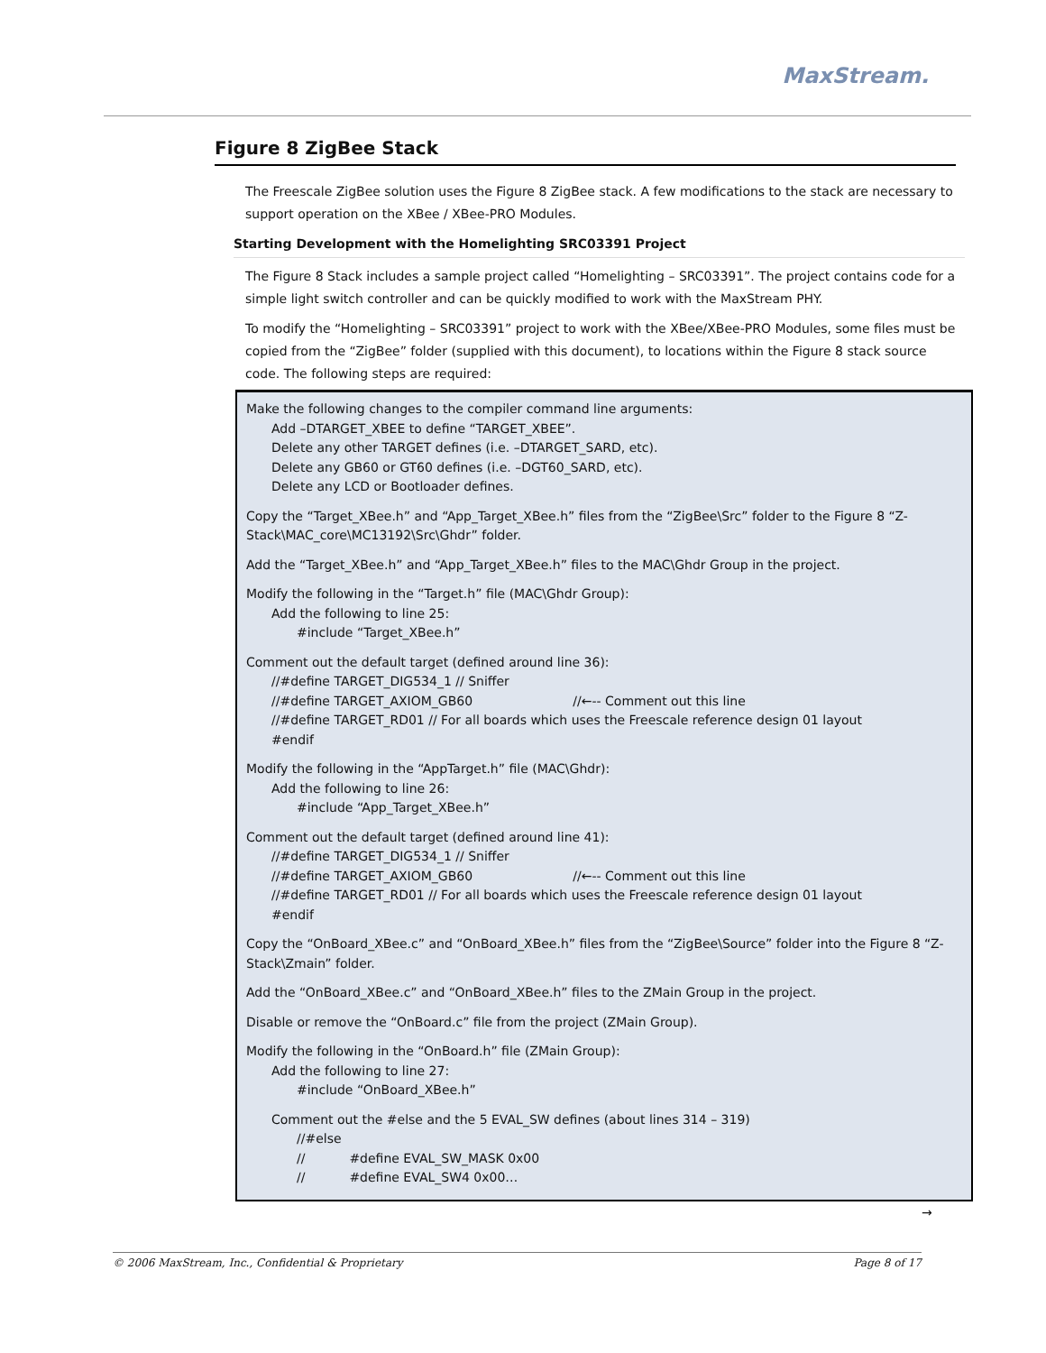MaxStream.
Figure 8 ZigBee Stack
The Freescale ZigBee solution uses the Figure 8 ZigBee stack. A few modifications to the stack are necessary to support operation on the XBee / XBee-PRO Modules.
Starting Development with the Homelighting SRC03391 Project
The Figure 8 Stack includes a sample project called “Homelighting – SRC03391”. The project contains code for a simple light switch controller and can be quickly modified to work with the MaxStream PHY.
To modify the “Homelighting – SRC03391” project to work with the XBee/XBee-PRO Modules, some files must be copied from the “ZigBee” folder (supplied with this document), to locations within the Figure 8 stack source code. The following steps are required:
Make the following changes to the compiler command line arguments:
Add –DTARGET_XBEE to define “TARGET_XBEE”.
Delete any other TARGET defines (i.e. –DTARGET_SARD, etc).
Delete any GB60 or GT60 defines (i.e. –DGT60_SARD, etc).
Delete any LCD or Bootloader defines.
Copy the “Target_XBee.h” and “App_Target_XBee.h” files from the “ZigBee\Src” folder to the Figure 8 “Z-Stack\MAC_core\MC13192\Src\Ghdr” folder.
Add the “Target_XBee.h” and “App_Target_XBee.h” files to the MAC\Ghdr Group in the project.
Modify the following in the “Target.h” file (MAC\Ghdr Group):
Add the following to line 25:
#include “Target_XBee.h”
Comment out the default target (defined around line 36):
//#define TARGET_DIG534_1 // Sniffer
//#define TARGET_AXIOM_GB60 //←-- Comment out this line
//#define TARGET_RD01 // For all boards which uses the Freescale reference design 01 layout
#endif
Modify the following in the “AppTarget.h” file (MAC\Ghdr):
Add the following to line 26:
#include “App_Target_XBee.h”
Comment out the default target (defined around line 41):
//#define TARGET_DIG534_1 // Sniffer
//#define TARGET_AXIOM_GB60 //←-- Comment out this line
//#define TARGET_RD01 // For all boards which uses the Freescale reference design 01 layout
#endif
Copy the “OnBoard_XBee.c” and “OnBoard_XBee.h” files from the “ZigBee\Source” folder into the Figure 8 “Z-Stack\Zmain” folder.
Add the “OnBoard_XBee.c” and “OnBoard_XBee.h” files to the ZMain Group in the project.
Disable or remove the “OnBoard.c” file from the project (ZMain Group).
Modify the following in the “OnBoard.h” file (ZMain Group):
Add the following to line 27:
#include “OnBoard_XBee.h”
Comment out the #else and the 5 EVAL_SW defines (about lines 314 – 319)
//#else
// #define EVAL_SW_MASK 0x00
// #define EVAL_SW4 0x00…
→
© 2006 MaxStream, Inc., Confidential & Proprietary Page 8 of 17